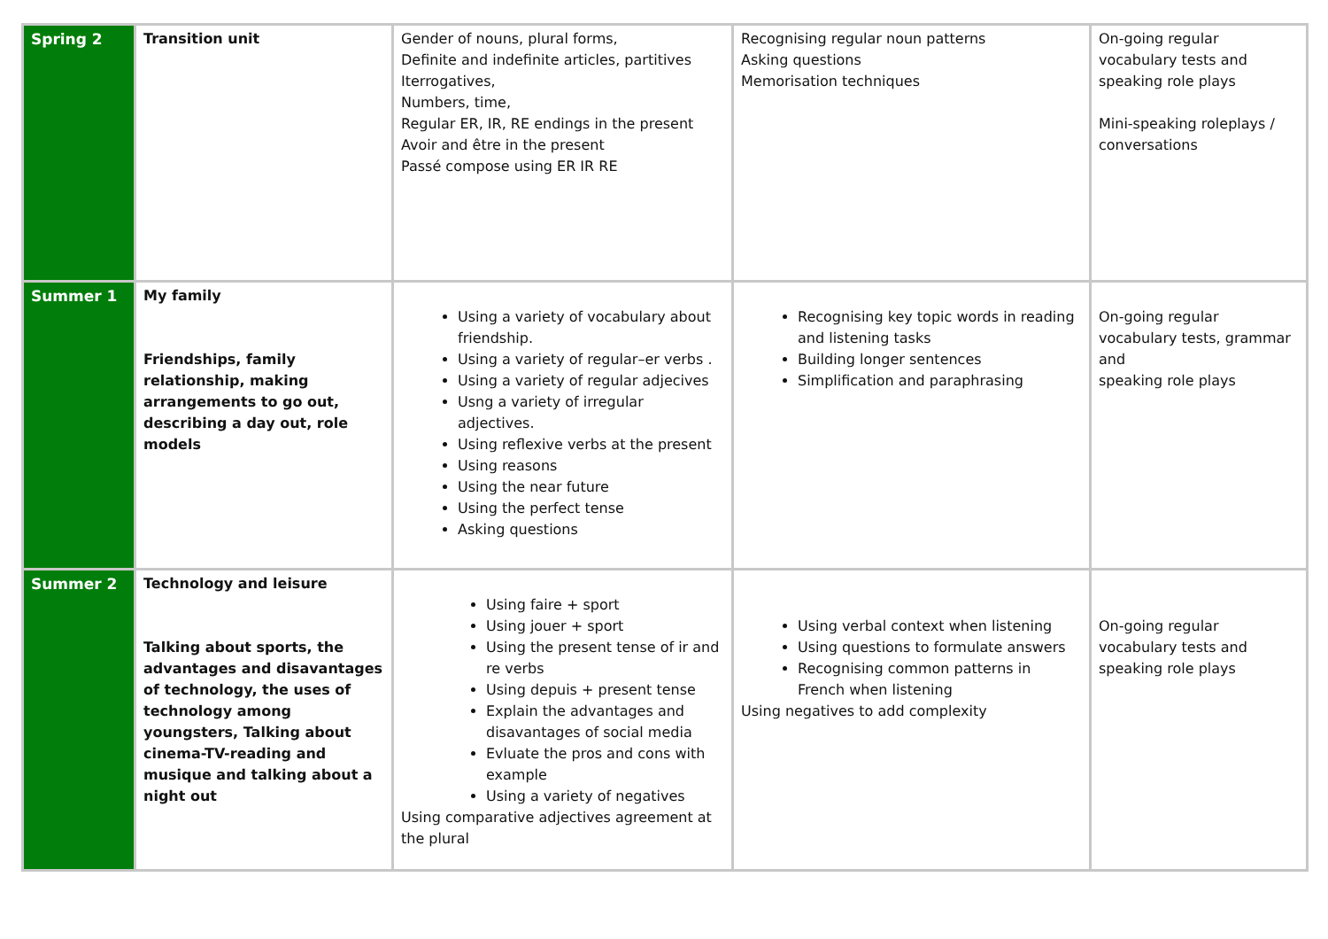| Spring 2 | Transition unit | Gender of nouns, plural forms, Definite and indefinite articles, partitives Iterrogatives, Numbers, time, Regular ER, IR, RE endings in the present Avoir and être in the present Passé compose using ER IR RE | Recognising regular noun patterns Asking questions Memorisation techniques | On-going regular vocabulary tests and speaking role plays Mini-speaking roleplays / conversations |
| Summer 1 | My family Friendships, family relationship, making arrangements to go out, describing a day out, role models | Using a variety of vocabulary about friendship. Using a variety of regular–er verbs . Using a variety of regular adjecives Usng a variety of irregular adjectives. Using reflexive verbs at the present Using reasons Using the near future Using the perfect tense Asking questions | Recognising key topic words in reading and listening tasks Building longer sentences Simplification and paraphrasing | On-going regular vocabulary tests, grammar and speaking role plays |
| Summer 2 | Technology and leisure Talking about sports, the advantages and disavantages of technology, the uses of technology among youngsters, Talking about cinema-TV-reading and musique and talking about a night out | Using faire + sport Using jouer + sport Using the present tense of ir and re verbs Using depuis + present tense Explain the advantages and disavantages of social media Evluate the pros and cons with example Using a variety of negatives Using comparative adjectives agreement at the plural | Using verbal context when listening Using questions to formulate answers Recognising common patterns in French when listening Using negatives to add complexity | On-going regular vocabulary tests and speaking role plays |